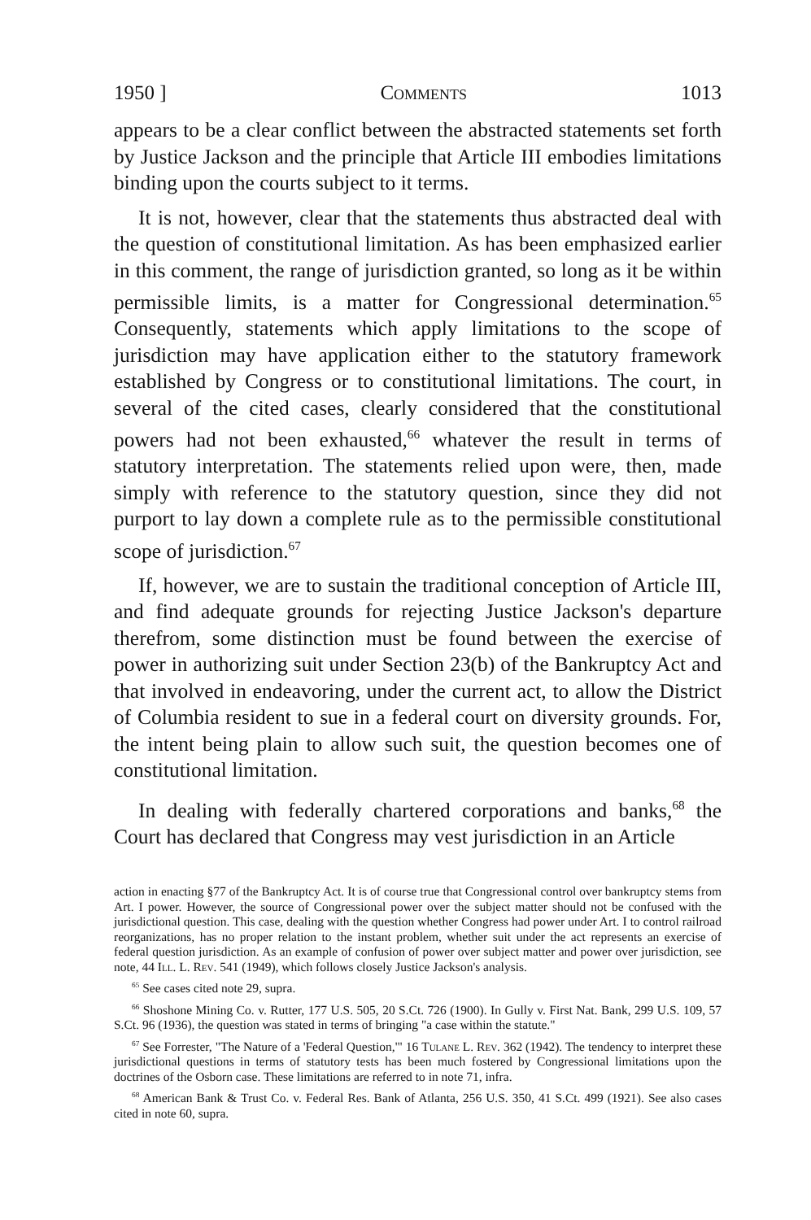1950 ] Comments 1013
appears to be a clear conflict between the abstracted statements set forth by Justice Jackson and the principle that Article III embodies limitations binding upon the courts subject to it terms.
It is not, however, clear that the statements thus abstracted deal with the question of constitutional limitation. As has been emphasized earlier in this comment, the range of jurisdiction granted, so long as it be within permissible limits, is a matter for Congressional determination.<sup>65</sup> Consequently, statements which apply limitations to the scope of jurisdiction may have application either to the statutory framework established by Congress or to constitutional limitations. The court, in several of the cited cases, clearly considered that the constitutional powers had not been exhausted,<sup>66</sup> whatever the result in terms of statutory interpretation. The statements relied upon were, then, made simply with reference to the statutory question, since they did not purport to lay down a complete rule as to the permissible constitutional scope of jurisdiction.<sup>67</sup>
If, however, we are to sustain the traditional conception of Article III, and find adequate grounds for rejecting Justice Jackson's departure therefrom, some distinction must be found between the exercise of power in authorizing suit under Section 23(b) of the Bankruptcy Act and that involved in endeavoring, under the current act, to allow the District of Columbia resident to sue in a federal court on diversity grounds. For, the intent being plain to allow such suit, the question becomes one of constitutional limitation.
In dealing with federally chartered corporations and banks,<sup>68</sup> the Court has declared that Congress may vest jurisdiction in an Article
action in enacting §77 of the Bankruptcy Act. It is of course true that Congressional control over bankruptcy stems from Art. I power. However, the source of Congressional power over the subject matter should not be confused with the jurisdictional question. This case, dealing with the question whether Congress had power under Art. I to control railroad reorganizations, has no proper relation to the instant problem, whether suit under the act represents an exercise of federal question jurisdiction. As an example of confusion of power over subject matter and power over jurisdiction, see note, 44 Ill. L. Rev. 541 (1949), which follows closely Justice Jackson's analysis.
<sup>65</sup> See cases cited note 29, supra.
<sup>66</sup> Shoshone Mining Co. v. Rutter, 177 U.S. 505, 20 S.Ct. 726 (1900). In Gully v. First Nat. Bank, 299 U.S. 109, 57 S.Ct. 96 (1936), the question was stated in terms of bringing "a case within the statute."
<sup>67</sup> See Forrester, "The Nature of a 'Federal Question,'" 16 Tulane L. Rev. 362 (1942). The tendency to interpret these jurisdictional questions in terms of statutory tests has been much fostered by Congressional limitations upon the doctrines of the Osborn case. These limitations are referred to in note 71, infra.
<sup>68</sup> American Bank & Trust Co. v. Federal Res. Bank of Atlanta, 256 U.S. 350, 41 S.Ct. 499 (1921). See also cases cited in note 60, supra.